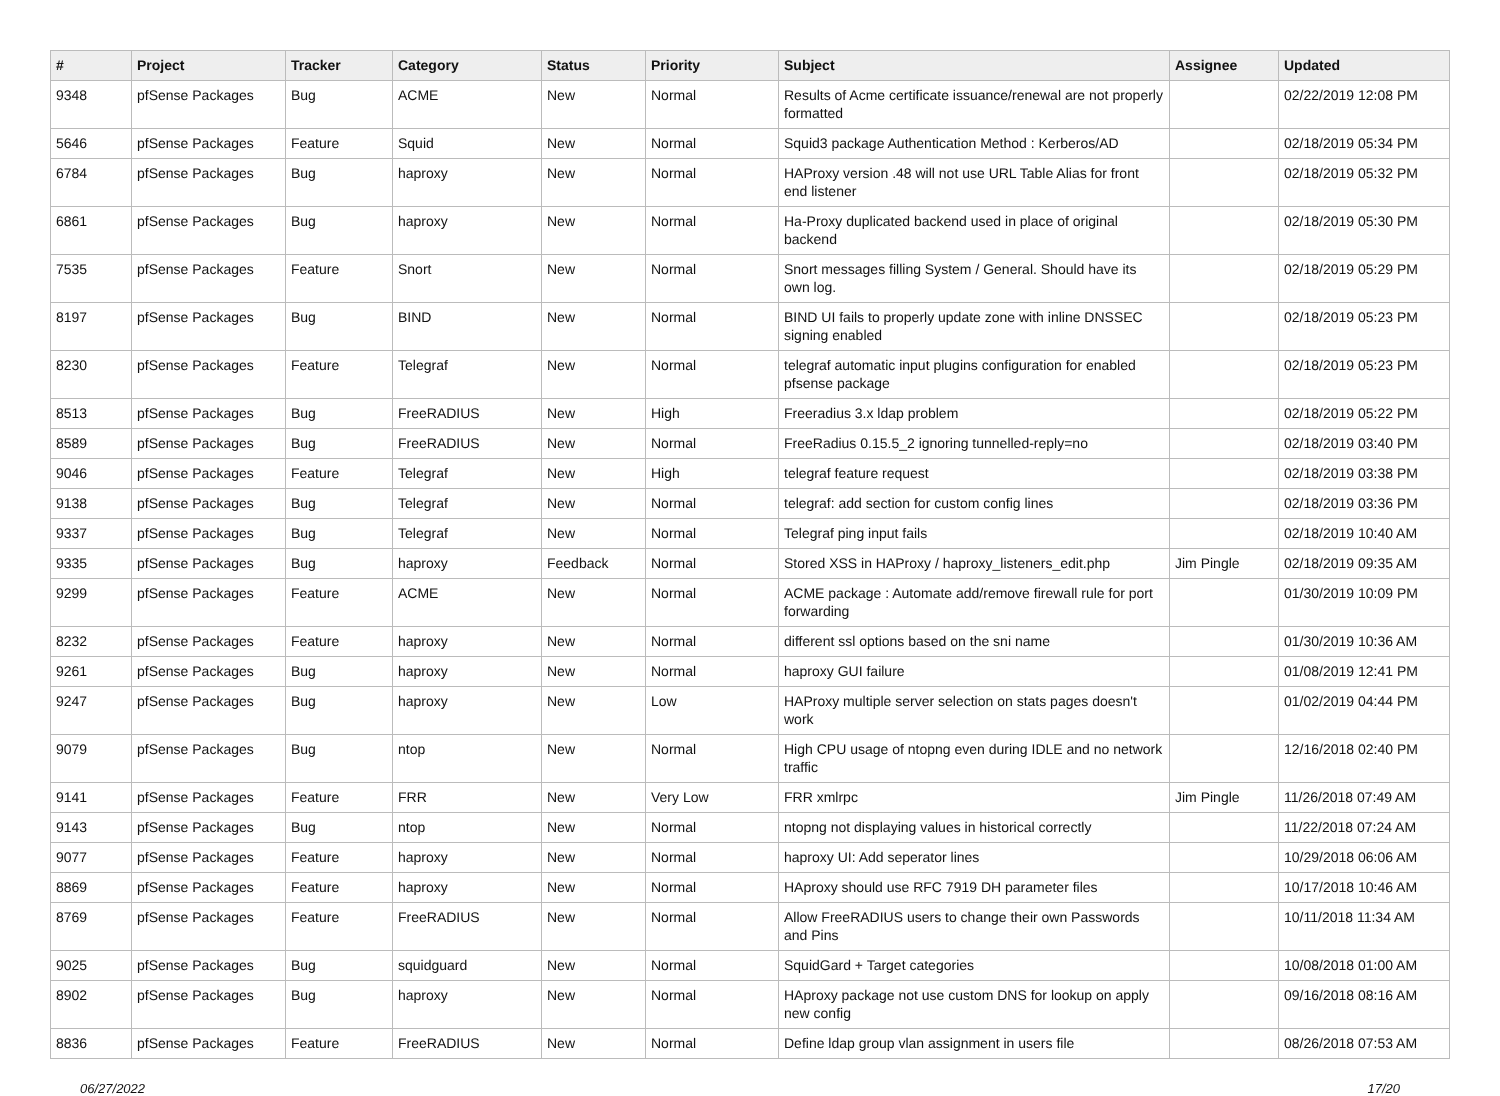| # | Project | Tracker | Category | Status | Priority | Subject | Assignee | Updated |
| --- | --- | --- | --- | --- | --- | --- | --- | --- |
| 9348 | pfSense Packages | Bug | ACME | New | Normal | Results of Acme certificate issuance/renewal are not properly formatted | | 02/22/2019 12:08 PM |
| 5646 | pfSense Packages | Feature | Squid | New | Normal | Squid3 package Authentication Method : Kerberos/AD | | 02/18/2019 05:34 PM |
| 6784 | pfSense Packages | Bug | haproxy | New | Normal | HAProxy version .48 will not use URL Table Alias for front end listener | | 02/18/2019 05:32 PM |
| 6861 | pfSense Packages | Bug | haproxy | New | Normal | Ha-Proxy duplicated backend used in place of original backend | | 02/18/2019 05:30 PM |
| 7535 | pfSense Packages | Feature | Snort | New | Normal | Snort messages filling System / General. Should have its own log. | | 02/18/2019 05:29 PM |
| 8197 | pfSense Packages | Bug | BIND | New | Normal | BIND UI fails to properly update zone with inline DNSSEC signing enabled | | 02/18/2019 05:23 PM |
| 8230 | pfSense Packages | Feature | Telegraf | New | Normal | telegraf automatic input plugins configuration for enabled pfsense package | | 02/18/2019 05:23 PM |
| 8513 | pfSense Packages | Bug | FreeRADIUS | New | High | Freeradius 3.x ldap problem | | 02/18/2019 05:22 PM |
| 8589 | pfSense Packages | Bug | FreeRADIUS | New | Normal | FreeRadius 0.15.5_2 ignoring tunnelled-reply=no | | 02/18/2019 03:40 PM |
| 9046 | pfSense Packages | Feature | Telegraf | New | High | telegraf feature request | | 02/18/2019 03:38 PM |
| 9138 | pfSense Packages | Bug | Telegraf | New | Normal | telegraf: add section for custom config lines | | 02/18/2019 03:36 PM |
| 9337 | pfSense Packages | Bug | Telegraf | New | Normal | Telegraf ping input fails | | 02/18/2019 10:40 AM |
| 9335 | pfSense Packages | Bug | haproxy | Feedback | Normal | Stored XSS in HAProxy / haproxy_listeners_edit.php | Jim Pingle | 02/18/2019 09:35 AM |
| 9299 | pfSense Packages | Feature | ACME | New | Normal | ACME package : Automate add/remove firewall rule for port forwarding | | 01/30/2019 10:09 PM |
| 8232 | pfSense Packages | Feature | haproxy | New | Normal | different ssl options based on the sni name | | 01/30/2019 10:36 AM |
| 9261 | pfSense Packages | Bug | haproxy | New | Normal | haproxy GUI failure | | 01/08/2019 12:41 PM |
| 9247 | pfSense Packages | Bug | haproxy | New | Low | HAProxy multiple server selection on stats pages doesn't work | | 01/02/2019 04:44 PM |
| 9079 | pfSense Packages | Bug | ntop | New | Normal | High CPU usage of ntopng even during IDLE and no network traffic | | 12/16/2018 02:40 PM |
| 9141 | pfSense Packages | Feature | FRR | New | Very Low | FRR xmlrpc | Jim Pingle | 11/26/2018 07:49 AM |
| 9143 | pfSense Packages | Bug | ntop | New | Normal | ntopng not displaying values in historical correctly | | 11/22/2018 07:24 AM |
| 9077 | pfSense Packages | Feature | haproxy | New | Normal | haproxy UI: Add seperator lines | | 10/29/2018 06:06 AM |
| 8869 | pfSense Packages | Feature | haproxy | New | Normal | HAproxy should use RFC 7919 DH parameter files | | 10/17/2018 10:46 AM |
| 8769 | pfSense Packages | Feature | FreeRADIUS | New | Normal | Allow FreeRADIUS users to change their own Passwords and Pins | | 10/11/2018 11:34 AM |
| 9025 | pfSense Packages | Bug | squidguard | New | Normal | SquidGard + Target categories | | 10/08/2018 01:00 AM |
| 8902 | pfSense Packages | Bug | haproxy | New | Normal | HAproxy package not use custom DNS for lookup on apply new config | | 09/16/2018 08:16 AM |
| 8836 | pfSense Packages | Feature | FreeRADIUS | New | Normal | Define ldap group vlan assignment in users file | | 08/26/2018 07:53 AM |
06/27/2022 17/20